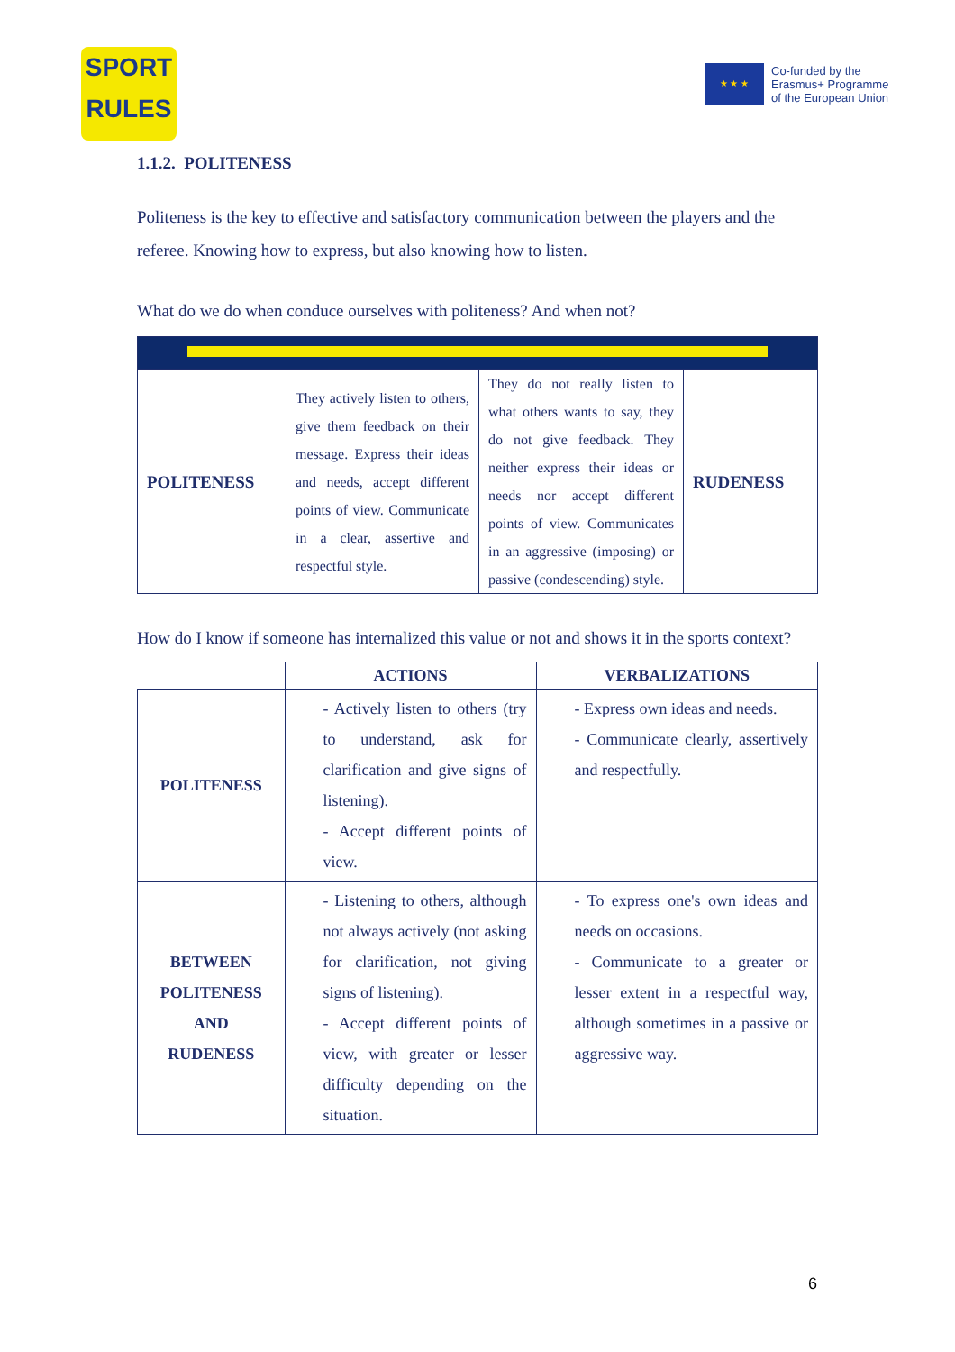SPORT
RULES
★ ★ ★
Co-funded by the
Erasmus+ Programme
of the European Union
1.1.2. POLITENESS
Politeness is the key to effective and satisfactory communication between the players and the referee. Knowing how to express, but also knowing how to listen.
What do we do when conduce ourselves with politeness? And when not?
| POLITENESS | They actively listen to others, give them feedback on their message. Express their ideas and needs, accept different points of view. Communicate in a clear, assertive and respectful style. | They do not really listen to what others wants to say, they do not give feedback. They neither express their ideas or needs nor accept different points of view. Communicates in an aggressive (imposing) or passive (condescending) style. | RUDENESS |
How do I know if someone has internalized this value or not and shows it in the sports context?
| | ACTIONS | VERBALIZATIONS |
| --- | --- | --- |
| POLITENESS | - Actively listen to others (try to understand, ask for clarification and give signs of listening). - Accept different points of view. | - Express own ideas and needs. - Communicate clearly, assertively and respectfully. |
| BETWEEN POLITENESS AND RUDENESS | - Listening to others, although not always actively (not asking for clarification, not giving signs of listening). - Accept different points of view, with greater or lesser difficulty depending on the situation. | - To express one's own ideas and needs on occasions. - Communicate to a greater or lesser extent in a respectful way, although sometimes in a passive or aggressive way. |
6